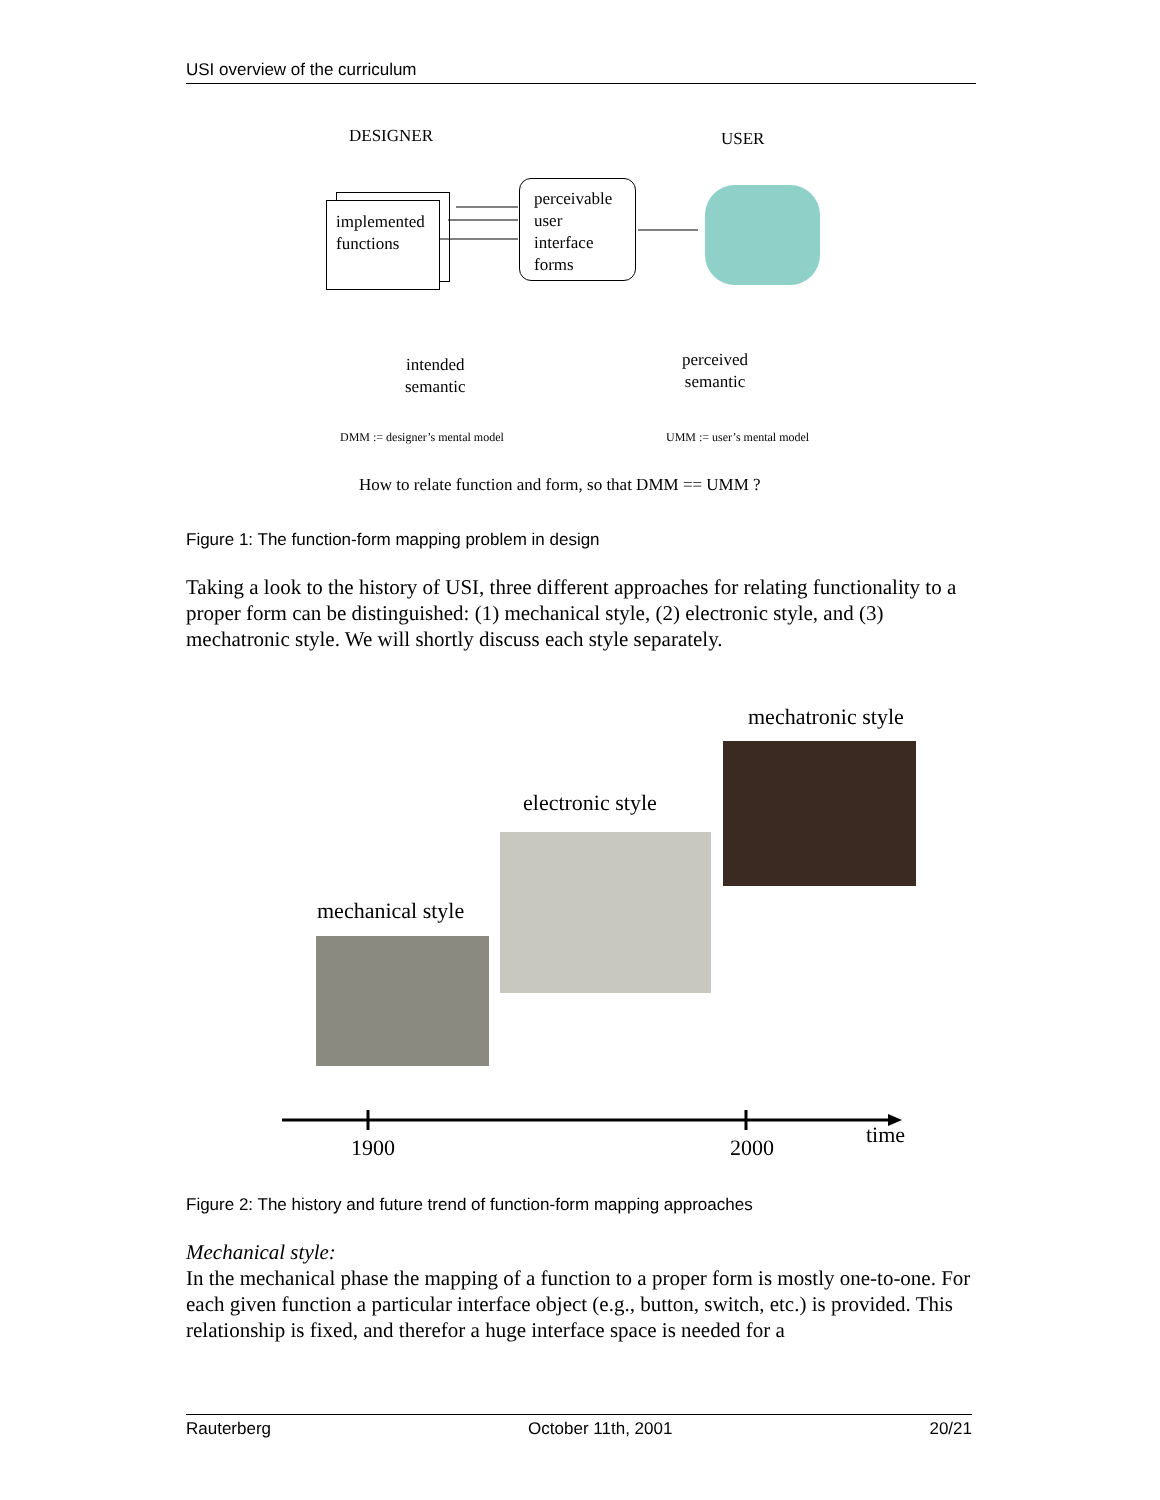USI overview of the curriculum
DESIGNER USER
implemented
functions
perceivable
user
interface
forms
intended
semantic
perceived
semantic
DMM := designer’s mental model UMM := user’s mental model
How to relate function and form, so that DMM == UMM ?
Figure 1: The function-form mapping problem in design
Taking a look to the history of USI, three different approaches for relating functionality to a proper form can be distinguished: (1) mechanical style, (2) electronic style, and (3) mechatronic style. We will shortly discuss each style separately.
mechatronic style
electronic style
mechanical style
1900 2000 time
Figure 2: The history and future trend of function-form mapping approaches
Mechanical style:
In the mechanical phase the mapping of a function to a proper form is mostly one-to-one. For each given function a particular interface object (e.g., button, switch, etc.) is provided. This relationship is fixed, and therefor a huge interface space is needed for a
Rauterberg October 11th, 2001 20/21